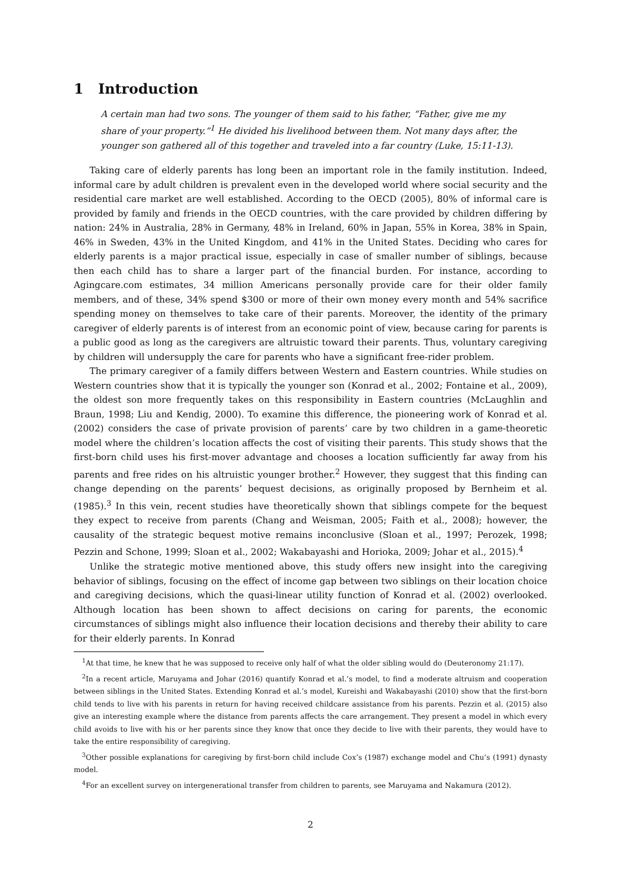1 Introduction
A certain man had two sons. The younger of them said to his father, “Father, give me my share of your property.”<sup>1</sup> He divided his livelihood between them. Not many days after, the younger son gathered all of this together and traveled into a far country (Luke, 15:11-13).
Taking care of elderly parents has long been an important role in the family institution. Indeed, informal care by adult children is prevalent even in the developed world where social security and the residential care market are well established. According to the OECD (2005), 80% of informal care is provided by family and friends in the OECD countries, with the care provided by children differing by nation: 24% in Australia, 28% in Germany, 48% in Ireland, 60% in Japan, 55% in Korea, 38% in Spain, 46% in Sweden, 43% in the United Kingdom, and 41% in the United States. Deciding who cares for elderly parents is a major practical issue, especially in case of smaller number of siblings, because then each child has to share a larger part of the financial burden. For instance, according to Agingcare.com estimates, 34 million Americans personally provide care for their older family members, and of these, 34% spend $300 or more of their own money every month and 54% sacrifice spending money on themselves to take care of their parents. Moreover, the identity of the primary caregiver of elderly parents is of interest from an economic point of view, because caring for parents is a public good as long as the caregivers are altruistic toward their parents. Thus, voluntary caregiving by children will undersupply the care for parents who have a significant free-rider problem.
The primary caregiver of a family differs between Western and Eastern countries. While studies on Western countries show that it is typically the younger son (Konrad et al., 2002; Fontaine et al., 2009), the oldest son more frequently takes on this responsibility in Eastern countries (McLaughlin and Braun, 1998; Liu and Kendig, 2000). To examine this difference, the pioneering work of Konrad et al. (2002) considers the case of private provision of parents’ care by two children in a game-theoretic model where the children’s location affects the cost of visiting their parents. This study shows that the first-born child uses his first-mover advantage and chooses a location sufficiently far away from his parents and free rides on his altruistic younger brother.<sup>2</sup> However, they suggest that this finding can change depending on the parents’ bequest decisions, as originally proposed by Bernheim et al. (1985).<sup>3</sup> In this vein, recent studies have theoretically shown that siblings compete for the bequest they expect to receive from parents (Chang and Weisman, 2005; Faith et al., 2008); however, the causality of the strategic bequest motive remains inconclusive (Sloan et al., 1997; Perozek, 1998; Pezzin and Schone, 1999; Sloan et al., 2002; Wakabayashi and Horioka, 2009; Johar et al., 2015).<sup>4</sup>
Unlike the strategic motive mentioned above, this study offers new insight into the caregiving behavior of siblings, focusing on the effect of income gap between two siblings on their location choice and caregiving decisions, which the quasi-linear utility function of Konrad et al. (2002) overlooked. Although location has been shown to affect decisions on caring for parents, the economic circumstances of siblings might also influence their location decisions and thereby their ability to care for their elderly parents. In Konrad
<sup>1</sup> At that time, he knew that he was supposed to receive only half of what the older sibling would do (Deuteronomy 21:17).
<sup>2</sup> In a recent article, Maruyama and Johar (2016) quantify Konrad et al.’s model, to find a moderate altruism and cooperation between siblings in the United States. Extending Konrad et al.’s model, Kureishi and Wakabayashi (2010) show that the first-born child tends to live with his parents in return for having received childcare assistance from his parents. Pezzin et al. (2015) also give an interesting example where the distance from parents affects the care arrangement. They present a model in which every child avoids to live with his or her parents since they know that once they decide to live with their parents, they would have to take the entire responsibility of caregiving.
<sup>3</sup> Other possible explanations for caregiving by first-born child include Cox’s (1987) exchange model and Chu’s (1991) dynasty model.
<sup>4</sup> For an excellent survey on intergenerational transfer from children to parents, see Maruyama and Nakamura (2012).
2